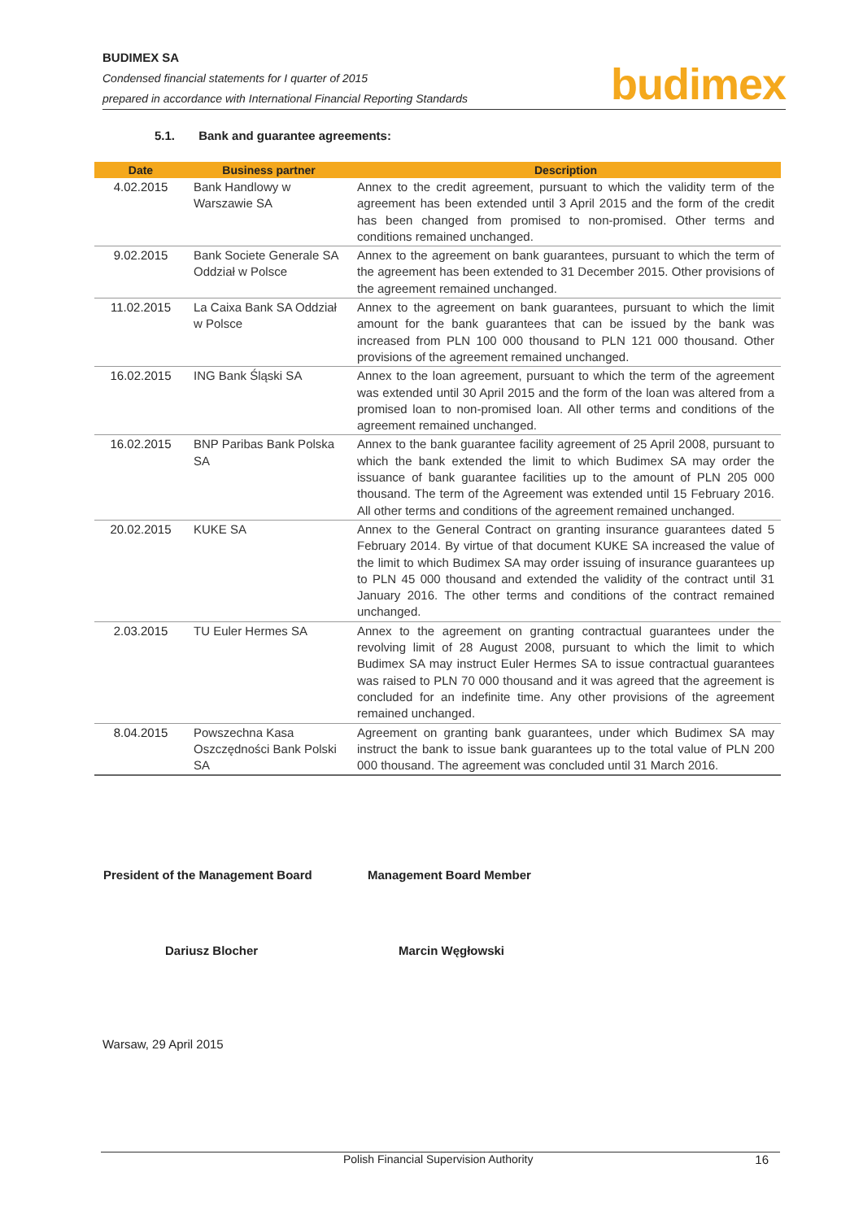BUDIMEX SA
Condensed financial statements for I quarter of 2015
prepared in accordance with International Financial Reporting Standards
budimex
5.1. Bank and guarantee agreements:
| Date | Business partner | Description |
| --- | --- | --- |
| 4.02.2015 | Bank Handlowy w Warszawie SA | Annex to the credit agreement, pursuant to which the validity term of the agreement has been extended until 3 April 2015 and the form of the credit has been changed from promised to non-promised. Other terms and conditions remained unchanged. |
| 9.02.2015 | Bank Societe Generale SA Oddział w Polsce | Annex to the agreement on bank guarantees, pursuant to which the term of the agreement has been extended to 31 December 2015. Other provisions of the agreement remained unchanged. |
| 11.02.2015 | La Caixa Bank SA Oddział w Polsce | Annex to the agreement on bank guarantees, pursuant to which the limit amount for the bank guarantees that can be issued by the bank was increased from PLN 100 000 thousand to PLN 121 000 thousand. Other provisions of the agreement remained unchanged. |
| 16.02.2015 | ING Bank Śląski SA | Annex to the loan agreement, pursuant to which the term of the agreement was extended until 30 April 2015 and the form of the loan was altered from a promised loan to non-promised loan. All other terms and conditions of the agreement remained unchanged. |
| 16.02.2015 | BNP Paribas Bank Polska SA | Annex to the bank guarantee facility agreement of 25 April 2008, pursuant to which the bank extended the limit to which Budimex SA may order the issuance of bank guarantee facilities up to the amount of PLN 205 000 thousand. The term of the Agreement was extended until 15 February 2016. All other terms and conditions of the agreement remained unchanged. |
| 20.02.2015 | KUKE SA | Annex to the General Contract on granting insurance guarantees dated 5 February 2014. By virtue of that document KUKE SA increased the value of the limit to which Budimex SA may order issuing of insurance guarantees up to PLN 45 000 thousand and extended the validity of the contract until 31 January 2016. The other terms and conditions of the contract remained unchanged. |
| 2.03.2015 | TU Euler Hermes SA | Annex to the agreement on granting contractual guarantees under the revolving limit of 28 August 2008, pursuant to which the limit to which Budimex SA may instruct Euler Hermes SA to issue contractual guarantees was raised to PLN 70 000 thousand and it was agreed that the agreement is concluded for an indefinite time. Any other provisions of the agreement remained unchanged. |
| 8.04.2015 | Powszechna Kasa Oszczędności Bank Polski SA | Agreement on granting bank guarantees, under which Budimex SA may instruct the bank to issue bank guarantees up to the total value of PLN 200 000 thousand. The agreement was concluded until 31 March 2016. |
President of the Management Board
Management Board Member
Dariusz Blocher Marcin Węgłowski
Warsaw, 29 April 2015
Polish Financial Supervision Authority 16